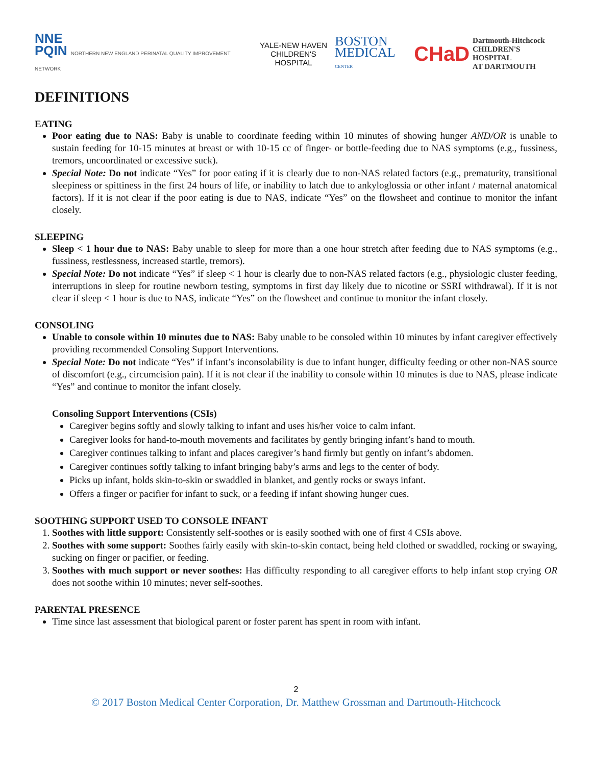NNE
PQIN NORTHERN NEW ENGLAND PERINATAL QUALITY IMPROVEMENT NETWORK
YALE-NEW HAVEN
CHILDREN'S HOSPITAL
BOSTON
MEDICAL CENTER
CHaD Dartmouth-Hitchcock
CHILDREN'S HOSPITAL
AT DARTMOUTH
DEFINITIONS
EATING
Poor eating due to NAS: Baby is unable to coordinate feeding within 10 minutes of showing hunger AND/OR is unable to sustain feeding for 10-15 minutes at breast or with 10-15 cc of finger- or bottle-feeding due to NAS symptoms (e.g., fussiness, tremors, uncoordinated or excessive suck).
Special Note: Do not indicate “Yes” for poor eating if it is clearly due to non-NAS related factors (e.g., prematurity, transitional sleepiness or spittiness in the first 24 hours of life, or inability to latch due to ankyloglossia or other infant / maternal anatomical factors). If it is not clear if the poor eating is due to NAS, indicate “Yes” on the flowsheet and continue to monitor the infant closely.
SLEEPING
Sleep < 1 hour due to NAS: Baby unable to sleep for more than a one hour stretch after feeding due to NAS symptoms (e.g., fussiness, restlessness, increased startle, tremors).
Special Note: Do not indicate “Yes” if sleep < 1 hour is clearly due to non-NAS related factors (e.g., physiologic cluster feeding, interruptions in sleep for routine newborn testing, symptoms in first day likely due to nicotine or SSRI withdrawal). If it is not clear if sleep < 1 hour is due to NAS, indicate “Yes” on the flowsheet and continue to monitor the infant closely.
CONSOLING
Unable to console within 10 minutes due to NAS: Baby unable to be consoled within 10 minutes by infant caregiver effectively providing recommended Consoling Support Interventions.
Special Note: Do not indicate “Yes” if infant’s inconsolability is due to infant hunger, difficulty feeding or other non-NAS source of discomfort (e.g., circumcision pain). If it is not clear if the inability to console within 10 minutes is due to NAS, please indicate “Yes” and continue to monitor the infant closely.
Consoling Support Interventions (CSIs)
Caregiver begins softly and slowly talking to infant and uses his/her voice to calm infant.
Caregiver looks for hand-to-mouth movements and facilitates by gently bringing infant’s hand to mouth.
Caregiver continues talking to infant and places caregiver’s hand firmly but gently on infant’s abdomen.
Caregiver continues softly talking to infant bringing baby’s arms and legs to the center of body.
Picks up infant, holds skin-to-skin or swaddled in blanket, and gently rocks or sways infant.
Offers a finger or pacifier for infant to suck, or a feeding if infant showing hunger cues.
SOOTHING SUPPORT USED TO CONSOLE INFANT
1. Soothes with little support: Consistently self-soothes or is easily soothed with one of first 4 CSIs above.
2. Soothes with some support: Soothes fairly easily with skin-to-skin contact, being held clothed or swaddled, rocking or swaying, sucking on finger or pacifier, or feeding.
3. Soothes with much support or never soothes: Has difficulty responding to all caregiver efforts to help infant stop crying OR does not soothe within 10 minutes; never self-soothes.
PARENTAL PRESENCE
Time since last assessment that biological parent or foster parent has spent in room with infant.
2
© 2017 Boston Medical Center Corporation, Dr. Matthew Grossman and Dartmouth-Hitchcock